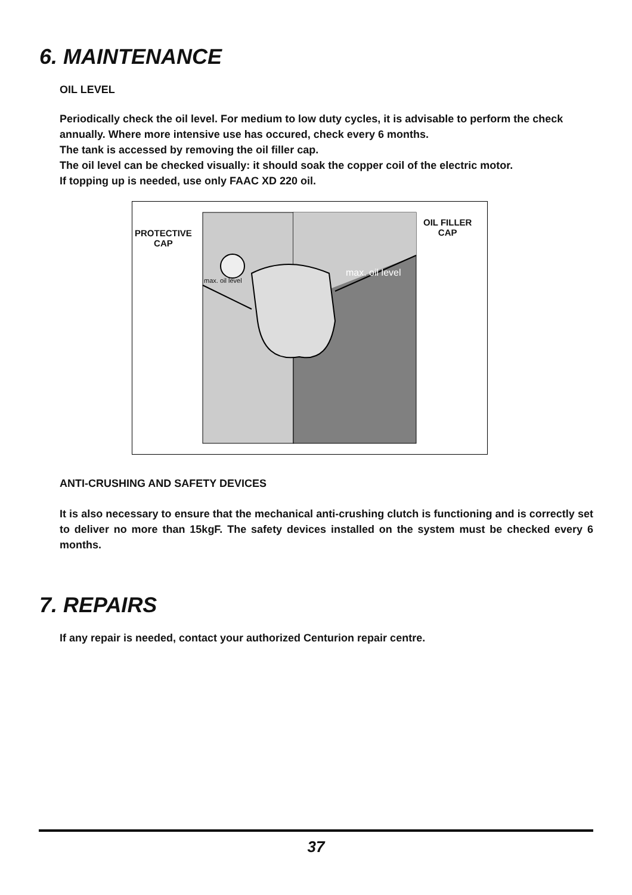6. MAINTENANCE
OIL LEVEL
Periodically check the oil level. For medium to low duty cycles, it is advisable to perform the check annually. Where more intensive use has occured, check every 6 months.
The tank is accessed by removing the oil filler cap.
The oil level can be checked visually: it should soak the copper coil of the electric motor.
If topping up is needed, use only FAAC XD 220 oil.
PROTECTIVE
CAP
OIL FILLER
CAP
max. oil level
max. oil level
ANTI-CRUSHING AND SAFETY DEVICES
It is also necessary to ensure that the mechanical anti-crushing clutch is functioning and is correctly set to deliver no more than 15kgF. The safety devices installed on the system must be checked every 6 months.
7. REPAIRS
If any repair is needed, contact your authorized Centurion repair centre.
37